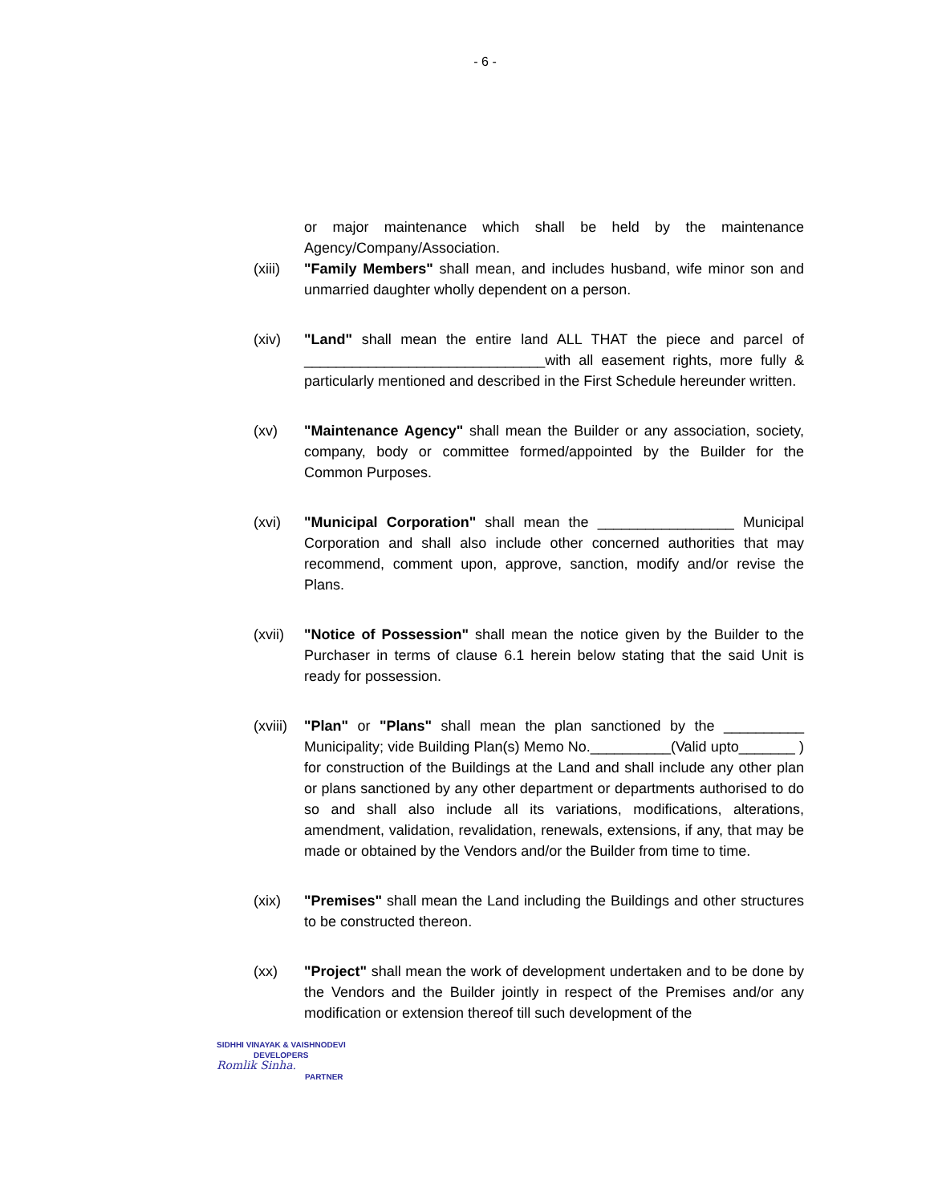- 6 -
or major maintenance which shall be held by the maintenance Agency/Company/Association.
(xiii)
"Family Members" shall mean, and includes husband, wife minor son and unmarried daughter wholly dependent on a person.
(xiv) "Land" shall mean the entire land ALL THAT the piece and parcel of ______________________________with all easement rights, more fully & particularly mentioned and described in the First Schedule hereunder written.
(xv) "Maintenance Agency" shall mean the Builder or any association, society, company, body or committee formed/appointed by the Builder for the Common Purposes.
(xvi) "Municipal Corporation" shall mean the _________________ Municipal Corporation and shall also include other concerned authorities that may recommend, comment upon, approve, sanction, modify and/or revise the Plans.
(xvii)
"Notice of Possession" shall mean the notice given by the Builder to the Purchaser in terms of clause 6.1 herein below stating that the said Unit is ready for possession.
(xviii)
"Plan" or "Plans" shall mean the plan sanctioned by the __________ Municipality; vide Building Plan(s) Memo No.__________(Valid upto_______ ) for construction of the Buildings at the Land and shall include any other plan or plans sanctioned by any other department or departments authorised to do so and shall also include all its variations, modifications, alterations, amendment, validation, revalidation, renewals, extensions, if any, that may be made or obtained by the Vendors and/or the Builder from time to time.
(xix) "Premises" shall mean the Land including the Buildings and other structures to be constructed thereon.
(xx) "Project" shall mean the work of development undertaken and to be done by the Vendors and the Builder jointly in respect of the Premises and/or any modification or extension thereof till such development of the
SIDHHI VINAYAK & VAISHNODEVI
DEVELOPERS
Romlik Sinha.
PARTNER